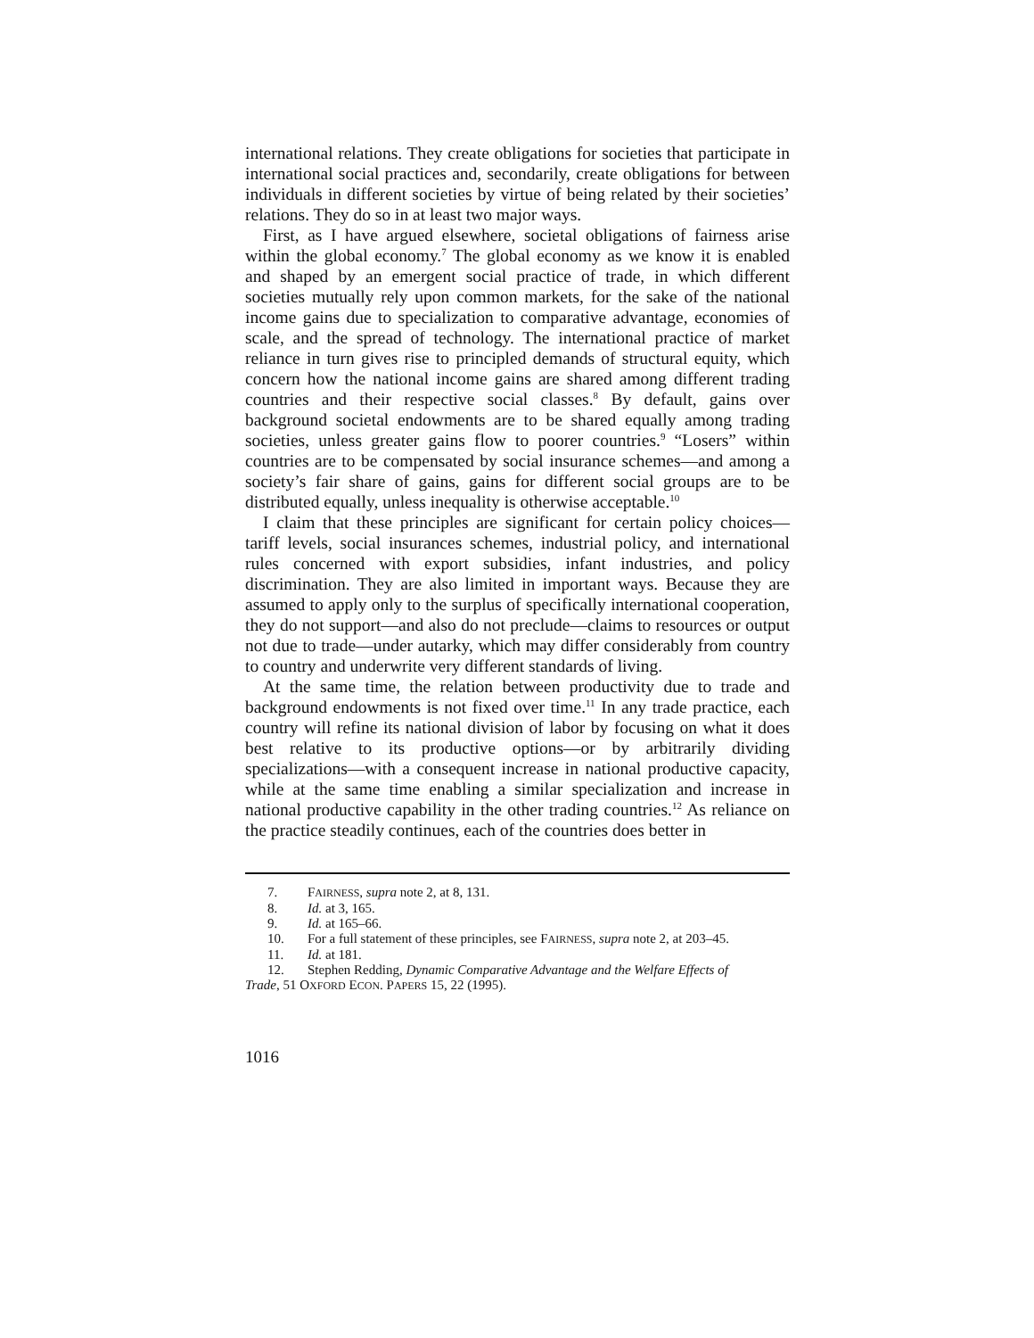international relations. They create obligations for societies that participate in international social practices and, secondarily, create obligations for between individuals in different societies by virtue of being related by their societies’ relations. They do so in at least two major ways.
First, as I have argued elsewhere, societal obligations of fairness arise within the global economy.<sup>7</sup> The global economy as we know it is enabled and shaped by an emergent social practice of trade, in which different societies mutually rely upon common markets, for the sake of the national income gains due to specialization to comparative advantage, economies of scale, and the spread of technology. The international practice of market reliance in turn gives rise to principled demands of structural equity, which concern how the national income gains are shared among different trading countries and their respective social classes.<sup>8</sup> By default, gains over background societal endowments are to be shared equally among trading societies, unless greater gains flow to poorer countries.<sup>9</sup> “Losers” within countries are to be compensated by social insurance schemes—and among a society’s fair share of gains, gains for different social groups are to be distributed equally, unless inequality is otherwise acceptable.<sup>10</sup>
I claim that these principles are significant for certain policy choices—tariff levels, social insurances schemes, industrial policy, and international rules concerned with export subsidies, infant industries, and policy discrimination. They are also limited in important ways. Because they are assumed to apply only to the surplus of specifically international cooperation, they do not support—and also do not preclude—claims to resources or output not due to trade—under autarky, which may differ considerably from country to country and underwrite very different standards of living.
At the same time, the relation between productivity due to trade and background endowments is not fixed over time.<sup>11</sup> In any trade practice, each country will refine its national division of labor by focusing on what it does best relative to its productive options—or by arbitrarily dividing specializations—with a consequent increase in national productive capacity, while at the same time enabling a similar specialization and increase in national productive capability in the other trading countries.<sup>12</sup> As reliance on the practice steadily continues, each of the countries does better in
7. FAIRNESS, supra note 2, at 8, 131.
8. Id. at 3, 165.
9. Id. at 165–66.
10. For a full statement of these principles, see FAIRNESS, supra note 2, at 203–45.
11. Id. at 181.
12. Stephen Redding, Dynamic Comparative Advantage and the Welfare Effects of
Trade, 51 OXFORD ECON. PAPERS 15, 22 (1995).
1016